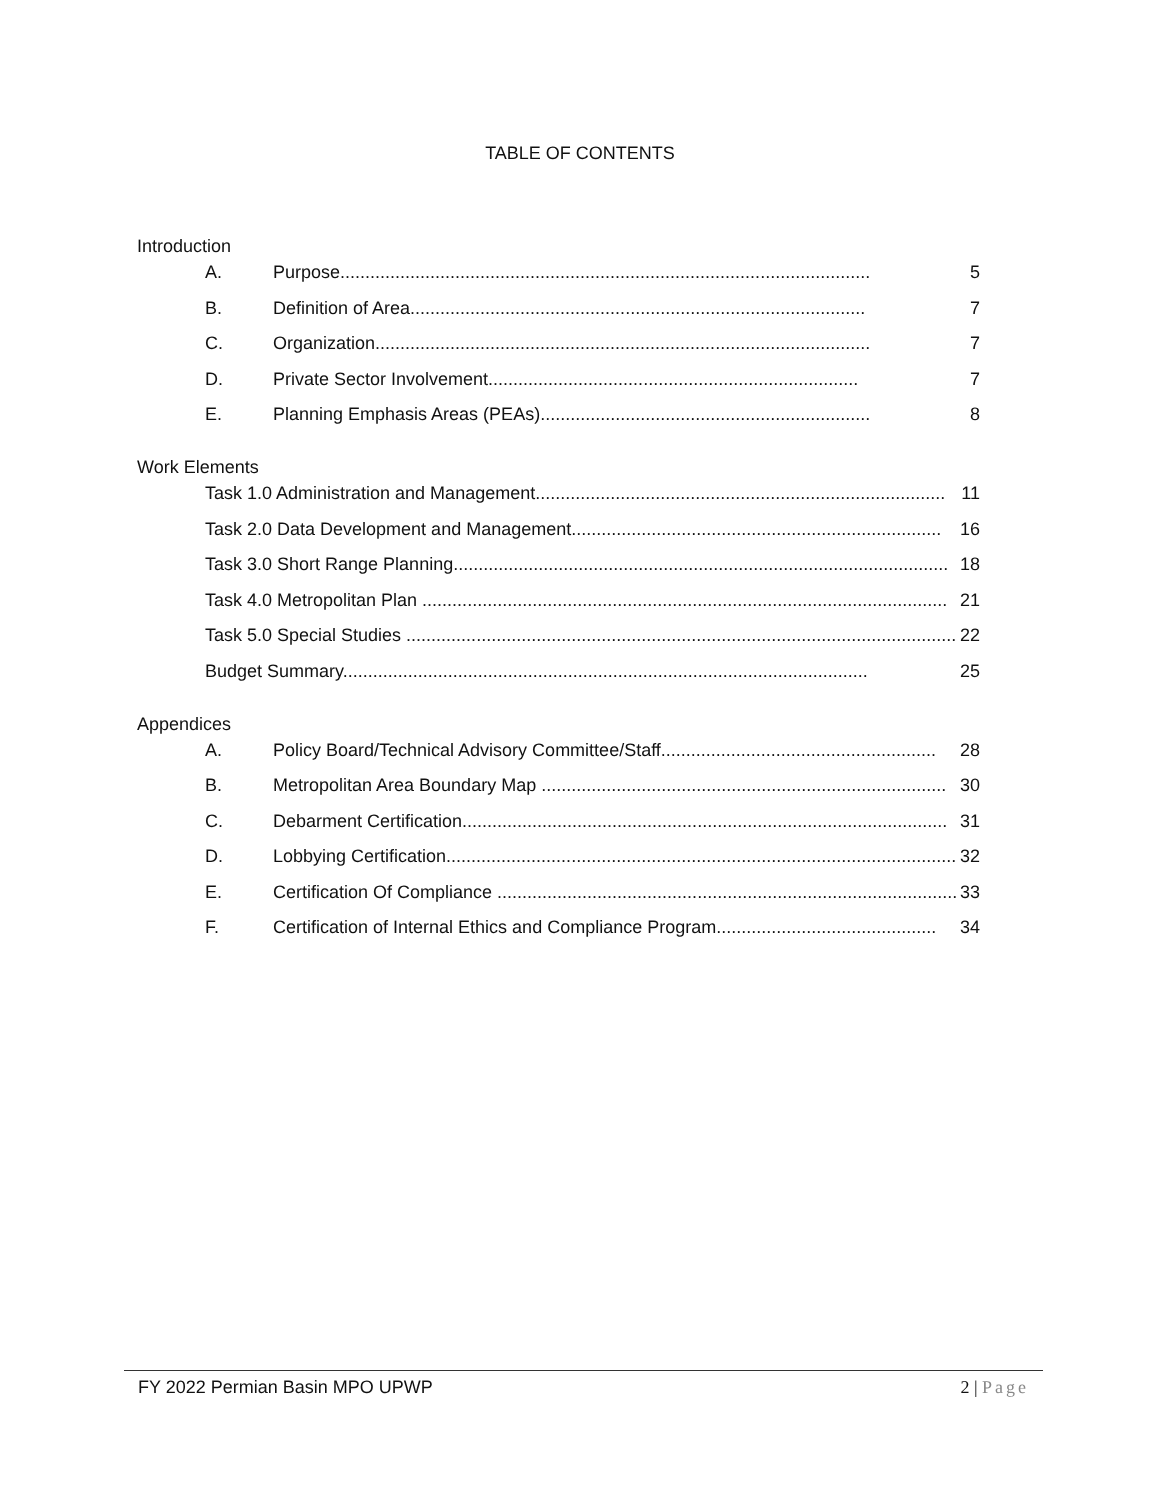TABLE OF CONTENTS
Introduction
A. Purpose.......................................................................................................... 5
B. Definition of Area........................................................................................... 7
C. Organization................................................................................................... 7
D. Private Sector Involvement.......................................................................... 7
E. Planning Emphasis Areas (PEAs).................................................................. 8
Work Elements
Task 1.0 Administration and Management.................................................................................. 11
Task 2.0 Data Development and Management.......................................................................... 16
Task 3.0 Short Range Planning................................................................................................... 18
Task 4.0 Metropolitan Plan ......................................................................................................... 21
Task 5.0 Special Studies .............................................................................................................. 22
Budget Summary......................................................................................................... 25
Appendices
A. Policy Board/Technical Advisory Committee/Staff....................................................... 28
B. Metropolitan Area Boundary Map ................................................................................. 30
C. Debarment Certification................................................................................................. 31
D. Lobbying Certification...................................................................................................... 32
E. Certification Of Compliance ............................................................................................ 33
F. Certification of Internal Ethics and Compliance Program............................................ 34
FY 2022 Permian Basin MPO UPWP 2 | Page